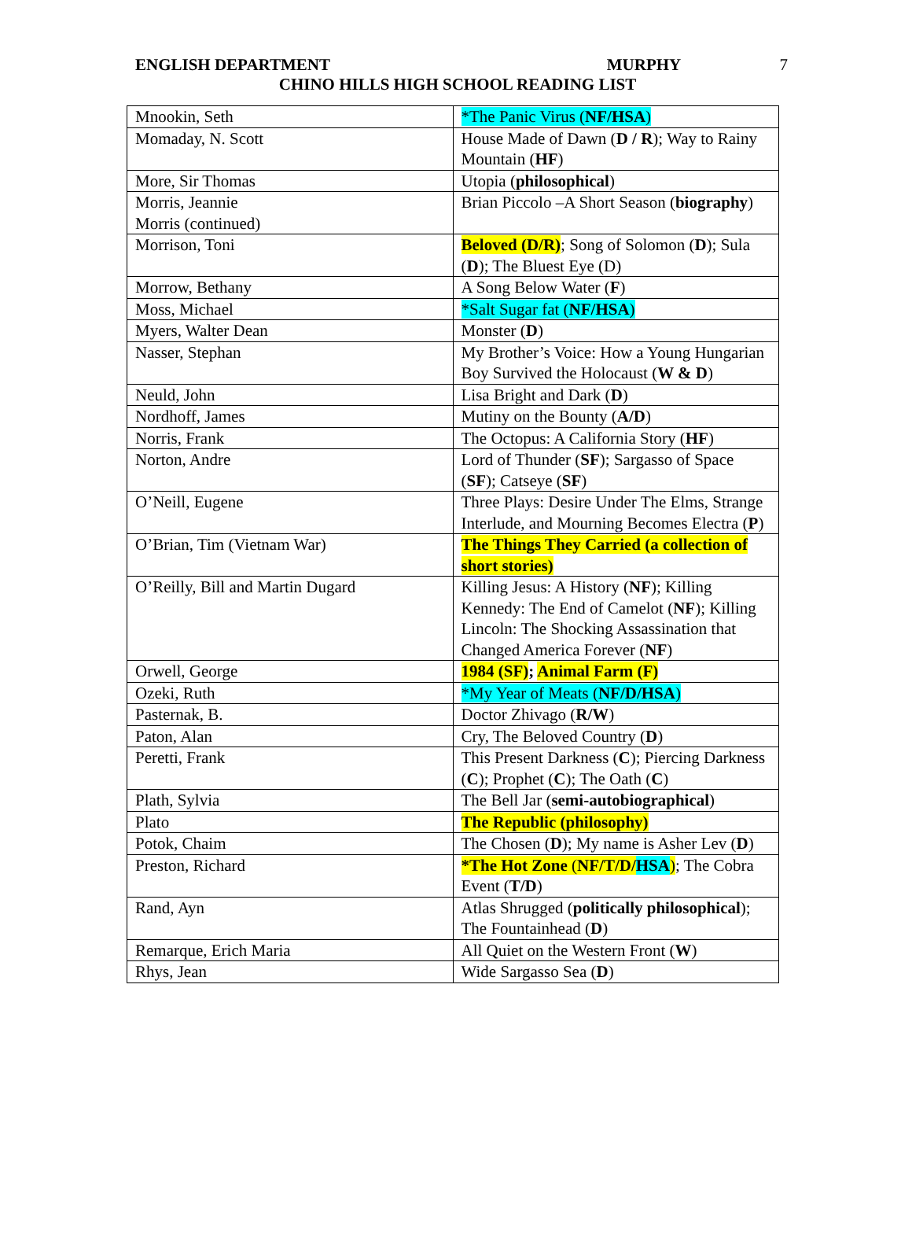ENGLISH DEPARTMENT MURPHY 7
CHINO HILLS HIGH SCHOOL READING LIST
| Mnookin, Seth | *The Panic Virus ( NF/HSA ) |
| Momaday, N. Scott | House Made of Dawn ( D / R ); Way to Rainy Mountain ( HF ) |
| More, Sir Thomas | Utopia ( philosophical ) |
| Morris, Jeannie Morris (continued) | Brian Piccolo –A Short Season ( biography ) |
| Morrison, Toni | Beloved (D/R) ; Song of Solomon ( D ); Sula ( D ); The Bluest Eye (D) |
| Morrow, Bethany | A Song Below Water ( F ) |
| Moss, Michael | *Salt Sugar fat ( NF/HSA ) |
| Myers, Walter Dean | Monster ( D ) |
| Nasser, Stephan | My Brother’s Voice: How a Young Hungarian Boy Survived the Holocaust ( W & D ) |
| Neuld, John | Lisa Bright and Dark ( D ) |
| Nordhoff, James | Mutiny on the Bounty ( A/D ) |
| Norris, Frank | The Octopus: A California Story ( HF ) |
| Norton, Andre | Lord of Thunder ( SF ); Sargasso of Space ( SF ); Catseye ( SF ) |
| O’Neill, Eugene | Three Plays: Desire Under The Elms, Strange Interlude, and Mourning Becomes Electra ( P ) |
| O’Brian, Tim (Vietnam War) | The Things They Carried (a collection of short stories) |
| O’Reilly, Bill and Martin Dugard | Killing Jesus: A History ( NF ); Killing Kennedy: The End of Camelot ( NF ); Killing Lincoln: The Shocking Assassination that Changed America Forever ( NF ) |
| Orwell, George | 1984 (SF) ; Animal Farm (F) |
| Ozeki, Ruth | *My Year of Meats ( NF/D/HSA ) |
| Pasternak, B. | Doctor Zhivago ( R/W ) |
| Paton, Alan | Cry, The Beloved Country ( D ) |
| Peretti, Frank | This Present Darkness ( C ); Piercing Darkness ( C ); Prophet ( C ); The Oath ( C ) |
| Plath, Sylvia | The Bell Jar ( semi-autobiographical ) |
| Plato | The Republic (philosophy) |
| Potok, Chaim | The Chosen ( D ); My name is Asher Lev ( D ) |
| Preston, Richard | *The Hot Zone ( NF/T/D/ HSA ) ; The Cobra Event ( T/D ) |
| Rand, Ayn | Atlas Shrugged ( politically philosophical ); The Fountainhead ( D ) |
| Remarque, Erich Maria | All Quiet on the Western Front ( W ) |
| Rhys, Jean | Wide Sargasso Sea ( D ) |